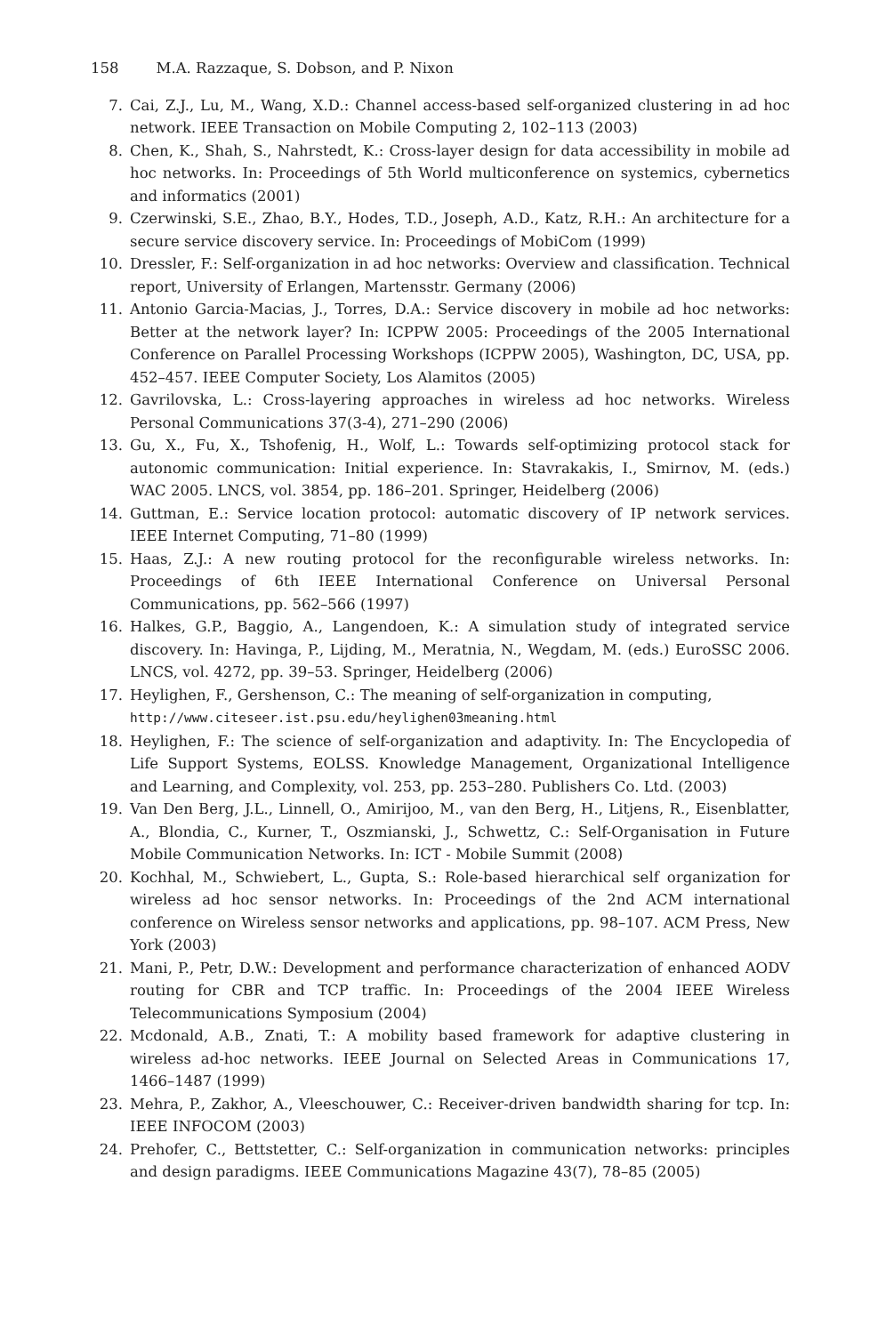158 M.A. Razzaque, S. Dobson, and P. Nixon
7. Cai, Z.J., Lu, M., Wang, X.D.: Channel access-based self-organized clustering in ad hoc network. IEEE Transaction on Mobile Computing 2, 102–113 (2003)
8. Chen, K., Shah, S., Nahrstedt, K.: Cross-layer design for data accessibility in mobile ad hoc networks. In: Proceedings of 5th World multiconference on systemics, cybernetics and informatics (2001)
9. Czerwinski, S.E., Zhao, B.Y., Hodes, T.D., Joseph, A.D., Katz, R.H.: An architecture for a secure service discovery service. In: Proceedings of MobiCom (1999)
10. Dressler, F.: Self-organization in ad hoc networks: Overview and classification. Technical report, University of Erlangen, Martensstr. Germany (2006)
11. Antonio Garcia-Macias, J., Torres, D.A.: Service discovery in mobile ad hoc networks: Better at the network layer? In: ICPPW 2005: Proceedings of the 2005 International Conference on Parallel Processing Workshops (ICPPW 2005), Washington, DC, USA, pp. 452–457. IEEE Computer Society, Los Alamitos (2005)
12. Gavrilovska, L.: Cross-layering approaches in wireless ad hoc networks. Wireless Personal Communications 37(3-4), 271–290 (2006)
13. Gu, X., Fu, X., Tshofenig, H., Wolf, L.: Towards self-optimizing protocol stack for autonomic communication: Initial experience. In: Stavrakakis, I., Smirnov, M. (eds.) WAC 2005. LNCS, vol. 3854, pp. 186–201. Springer, Heidelberg (2006)
14. Guttman, E.: Service location protocol: automatic discovery of IP network services. IEEE Internet Computing, 71–80 (1999)
15. Haas, Z.J.: A new routing protocol for the reconfigurable wireless networks. In: Proceedings of 6th IEEE International Conference on Universal Personal Communications, pp. 562–566 (1997)
16. Halkes, G.P., Baggio, A., Langendoen, K.: A simulation study of integrated service discovery. In: Havinga, P., Lijding, M., Meratnia, N., Wegdam, M. (eds.) EuroSSC 2006. LNCS, vol. 4272, pp. 39–53. Springer, Heidelberg (2006)
17. Heylighen, F., Gershenson, C.: The meaning of self-organization in computing, http://www.citeseer.ist.psu.edu/heylighen03meaning.html
18. Heylighen, F.: The science of self-organization and adaptivity. In: The Encyclopedia of Life Support Systems, EOLSS. Knowledge Management, Organizational Intelligence and Learning, and Complexity, vol. 253, pp. 253–280. Publishers Co. Ltd. (2003)
19. Van Den Berg, J.L., Linnell, O., Amirijoo, M., van den Berg, H., Litjens, R., Eisenblatter, A., Blondia, C., Kurner, T., Oszmianski, J., Schwettz, C.: Self-Organisation in Future Mobile Communication Networks. In: ICT - Mobile Summit (2008)
20. Kochhal, M., Schwiebert, L., Gupta, S.: Role-based hierarchical self organization for wireless ad hoc sensor networks. In: Proceedings of the 2nd ACM international conference on Wireless sensor networks and applications, pp. 98–107. ACM Press, New York (2003)
21. Mani, P., Petr, D.W.: Development and performance characterization of enhanced AODV routing for CBR and TCP traffic. In: Proceedings of the 2004 IEEE Wireless Telecommunications Symposium (2004)
22. Mcdonald, A.B., Znati, T.: A mobility based framework for adaptive clustering in wireless ad-hoc networks. IEEE Journal on Selected Areas in Communications 17, 1466–1487 (1999)
23. Mehra, P., Zakhor, A., Vleeschouwer, C.: Receiver-driven bandwidth sharing for tcp. In: IEEE INFOCOM (2003)
24. Prehofer, C., Bettstetter, C.: Self-organization in communication networks: principles and design paradigms. IEEE Communications Magazine 43(7), 78–85 (2005)